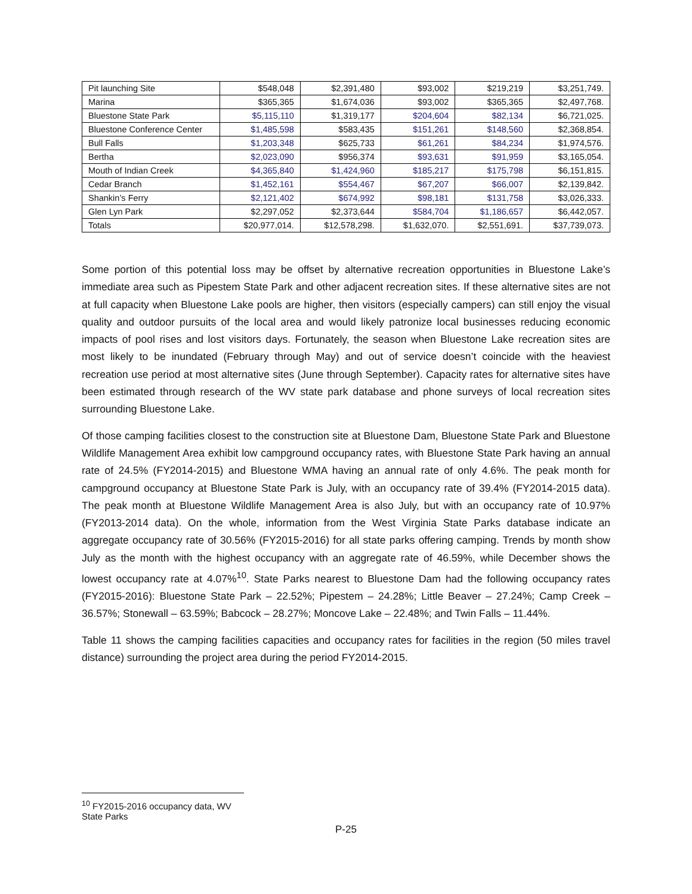| Pit launching Site | $548,048 | $2,391,480 | $93,002 | $219,219 | $3,251,749. |
| Marina | $365,365 | $1,674,036 | $93,002 | $365,365 | $2,497,768. |
| Bluestone State Park | $5,115,110 | $1,319,177 | $204,604 | $82,134 | $6,721,025. |
| Bluestone Conference Center | $1,485,598 | $583,435 | $151,261 | $148,560 | $2,368,854. |
| Bull Falls | $1,203,348 | $625,733 | $61,261 | $84,234 | $1,974,576. |
| Bertha | $2,023,090 | $956,374 | $93,631 | $91,959 | $3,165,054. |
| Mouth of Indian Creek | $4,365,840 | $1,424,960 | $185,217 | $175,798 | $6,151,815. |
| Cedar Branch | $1,452,161 | $554,467 | $67,207 | $66,007 | $2,139,842. |
| Shankin’s Ferry | $2,121,402 | $674,992 | $98,181 | $131,758 | $3,026,333. |
| Glen Lyn Park | $2,297,052 | $2,373,644 | $584,704 | $1,186,657 | $6,442,057. |
| Totals | $20,977,014. | $12,578,298. | $1,632,070. | $2,551,691. | $37,739,073. |
Some portion of this potential loss may be offset by alternative recreation opportunities in Bluestone Lake’s immediate area such as Pipestem State Park and other adjacent recreation sites. If these alternative sites are not at full capacity when Bluestone Lake pools are higher, then visitors (especially campers) can still enjoy the visual quality and outdoor pursuits of the local area and would likely patronize local businesses reducing economic impacts of pool rises and lost visitors days. Fortunately, the season when Bluestone Lake recreation sites are most likely to be inundated (February through May) and out of service doesn’t coincide with the heaviest recreation use period at most alternative sites (June through September). Capacity rates for alternative sites have been estimated through research of the WV state park database and phone surveys of local recreation sites surrounding Bluestone Lake.
Of those camping facilities closest to the construction site at Bluestone Dam, Bluestone State Park and Bluestone Wildlife Management Area exhibit low campground occupancy rates, with Bluestone State Park having an annual rate of 24.5% (FY2014-2015) and Bluestone WMA having an annual rate of only 4.6%. The peak month for campground occupancy at Bluestone State Park is July, with an occupancy rate of 39.4% (FY2014-2015 data). The peak month at Bluestone Wildlife Management Area is also July, but with an occupancy rate of 10.97% (FY2013-2014 data). On the whole, information from the West Virginia State Parks database indicate an aggregate occupancy rate of 30.56% (FY2015-2016) for all state parks offering camping. Trends by month show July as the month with the highest occupancy with an aggregate rate of 46.59%, while December shows the lowest occupancy rate at 4.07%<sup>10</sup>. State Parks nearest to Bluestone Dam had the following occupancy rates (FY2015-2016): Bluestone State Park – 22.52%; Pipestem – 24.28%; Little Beaver – 27.24%; Camp Creek – 36.57%; Stonewall – 63.59%; Babcock – 28.27%; Moncove Lake – 22.48%; and Twin Falls – 11.44%.
Table 11 shows the camping facilities capacities and occupancy rates for facilities in the region (50 miles travel distance) surrounding the project area during the period FY2014-2015.
<sup>10</sup> FY2015-2016 occupancy data, WV State Parks
P-25